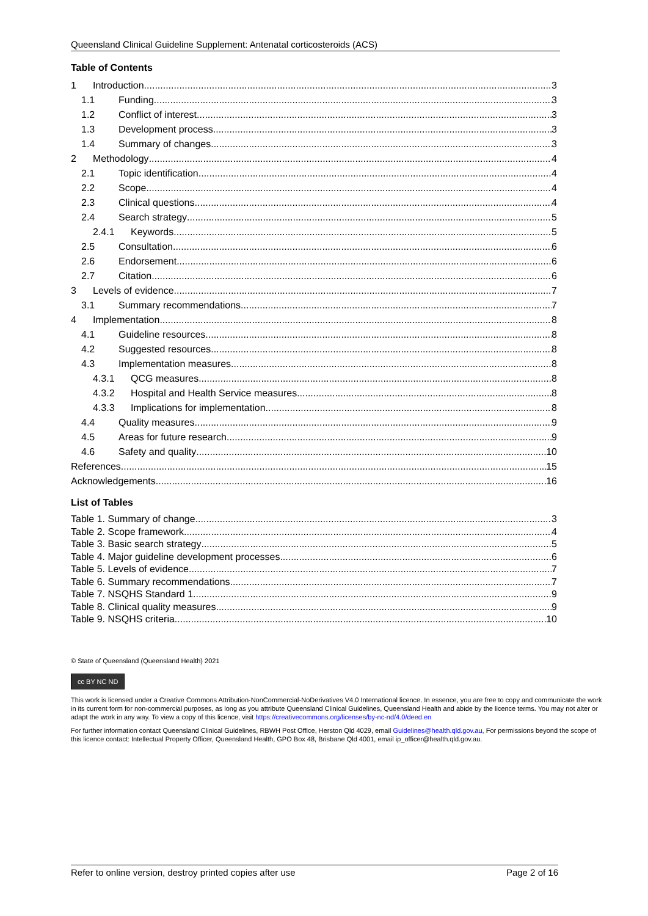Queensland Clinical Guideline Supplement: Antenatal corticosteroids (ACS)
Table of Contents
1 Introduction 3
1.1 Funding 3
1.2 Conflict of interest 3
1.3 Development process 3
1.4 Summary of changes 3
2 Methodology 4
2.1 Topic identification 4
2.2 Scope 4
2.3 Clinical questions 4
2.4 Search strategy 5
2.4.1 Keywords 5
2.5 Consultation 6
2.6 Endorsement 6
2.7 Citation 6
3 Levels of evidence 7
3.1 Summary recommendations 7
4 Implementation 8
4.1 Guideline resources 8
4.2 Suggested resources 8
4.3 Implementation measures 8
4.3.1 QCG measures 8
4.3.2 Hospital and Health Service measures 8
4.3.3 Implications for implementation 8
4.4 Quality measures 9
4.5 Areas for future research 9
4.6 Safety and quality 10
References 15
Acknowledgements 16
List of Tables
Table 1. Summary of change 3
Table 2. Scope framework 4
Table 3. Basic search strategy 5
Table 4. Major guideline development processes 6
Table 5. Levels of evidence 7
Table 6. Summary recommendations 7
Table 7. NSQHS Standard 1 9
Table 8. Clinical quality measures 9
Table 9. NSQHS criteria 10
© State of Queensland (Queensland Health) 2021
cc BY NC ND
This work is licensed under a Creative Commons Attribution-NonCommercial-NoDerivatives V4.0 International licence. In essence, you are free to copy and communicate the work in its current form for non-commercial purposes, as long as you attribute Queensland Clinical Guidelines, Queensland Health and abide by the licence terms. You may not alter or adapt the work in any way. To view a copy of this licence, visit https://creativecommons.org/licenses/by-nc-nd/4.0/deed.en
For further information contact Queensland Clinical Guidelines, RBWH Post Office, Herston Qld 4029, email Guidelines@health.qld.gov.au, For permissions beyond the scope of this licence contact: Intellectual Property Officer, Queensland Health, GPO Box 48, Brisbane Qld 4001, email ip_officer@health.qld.gov.au.
Refer to online version, destroy printed copies after use Page 2 of 16